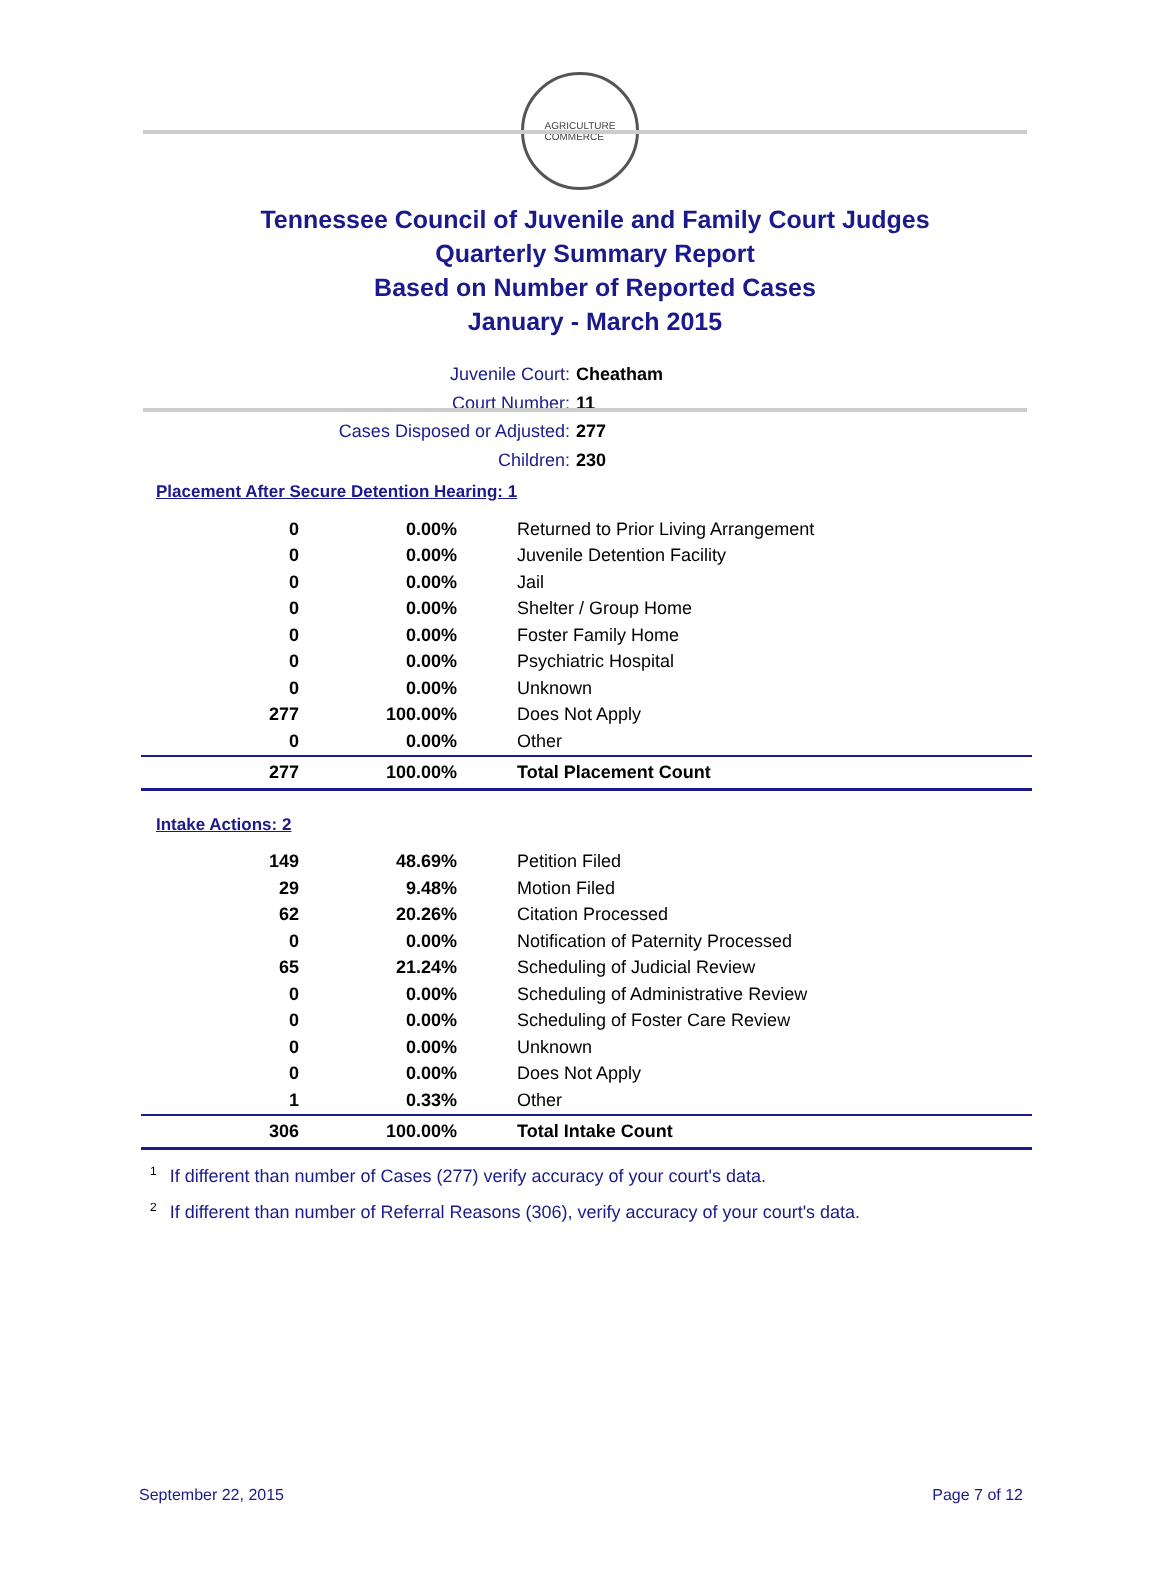AGRICULTURE
COMMERCE
Tennessee Council of Juvenile and Family Court Judges
Quarterly Summary Report
Based on Number of Reported Cases
January - March 2015
Juvenile Court: Cheatham
Court Number: 11
Cases Disposed or Adjusted: 277
Children: 230
Placement After Secure Detention Hearing: 1
| 0 | 0.00% | Returned to Prior Living Arrangement |
| 0 | 0.00% | Juvenile Detention Facility |
| 0 | 0.00% | Jail |
| 0 | 0.00% | Shelter / Group Home |
| 0 | 0.00% | Foster Family Home |
| 0 | 0.00% | Psychiatric Hospital |
| 0 | 0.00% | Unknown |
| 277 | 100.00% | Does Not Apply |
| 0 | 0.00% | Other |
| 277 | 100.00% | Total Placement Count |
Intake Actions: 2
| 149 | 48.69% | Petition Filed |
| 29 | 9.48% | Motion Filed |
| 62 | 20.26% | Citation Processed |
| 0 | 0.00% | Notification of Paternity Processed |
| 65 | 21.24% | Scheduling of Judicial Review |
| 0 | 0.00% | Scheduling of Administrative Review |
| 0 | 0.00% | Scheduling of Foster Care Review |
| 0 | 0.00% | Unknown |
| 0 | 0.00% | Does Not Apply |
| 1 | 0.33% | Other |
| 306 | 100.00% | Total Intake Count |
<sup>1</sup> If different than number of Cases (277) verify accuracy of your court's data.
<sup>2</sup> If different than number of Referral Reasons (306), verify accuracy of your court's data.
September 22, 2015 Page 7 of 12